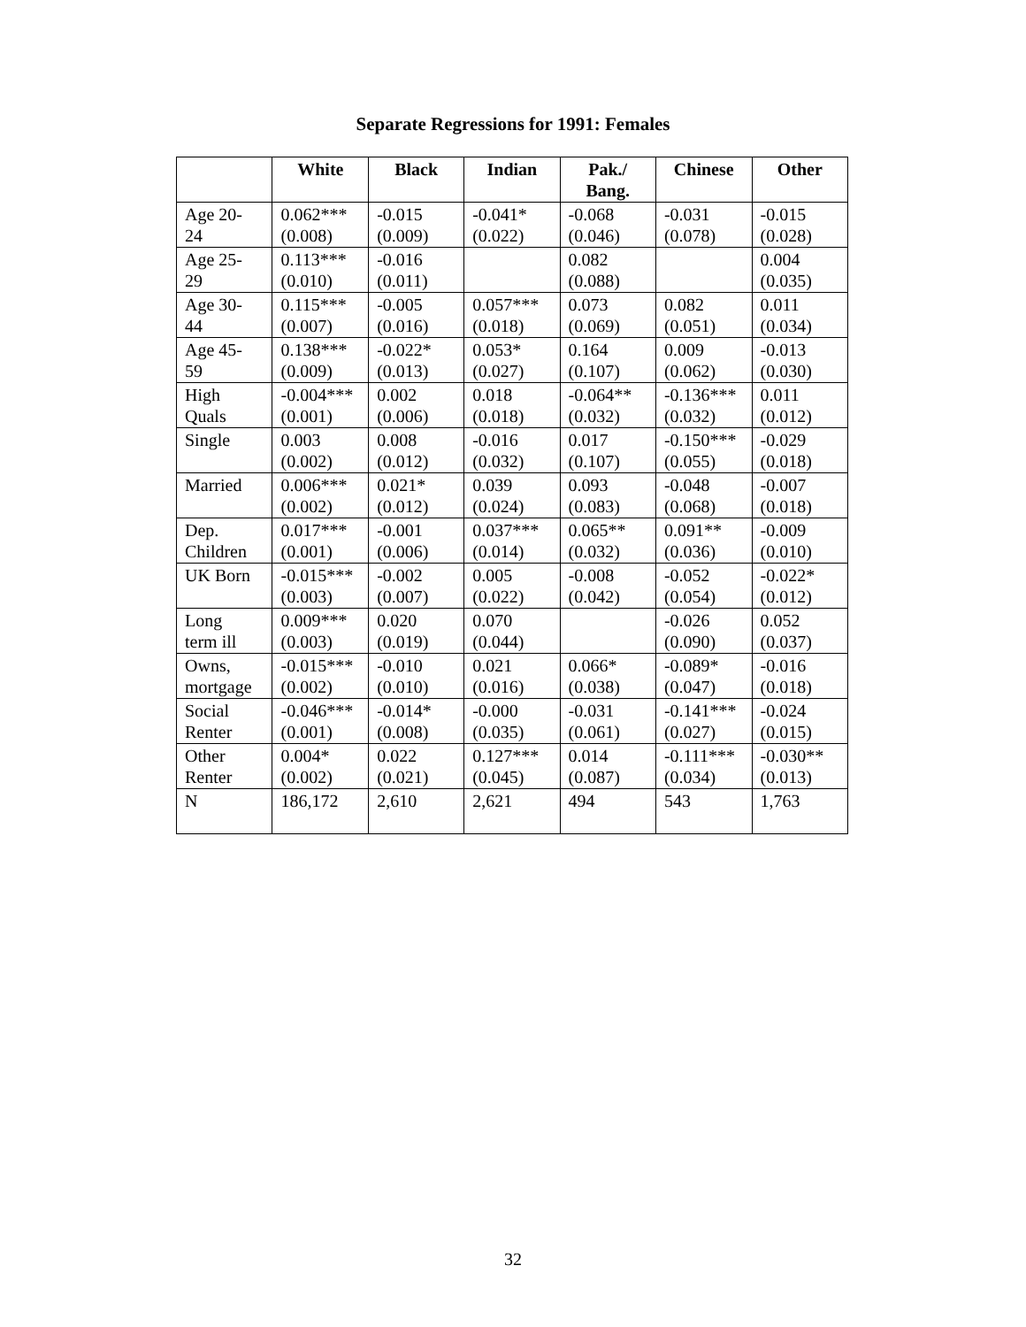Separate Regressions for 1991: Females
| | White | Black | Indian | Pak./ Bang. | Chinese | Other |
| --- | --- | --- | --- | --- | --- | --- |
| Age 20- 24 | 0.062*** (0.008) | -0.015 (0.009) | -0.041* (0.022) | -0.068 (0.046) | -0.031 (0.078) | -0.015 (0.028) |
| Age 25- 29 | 0.113*** (0.010) | -0.016 (0.011) | | 0.082 (0.088) | | 0.004 (0.035) |
| Age 30- 44 | 0.115*** (0.007) | -0.005 (0.016) | 0.057*** (0.018) | 0.073 (0.069) | 0.082 (0.051) | 0.011 (0.034) |
| Age 45- 59 | 0.138*** (0.009) | -0.022* (0.013) | 0.053* (0.027) | 0.164 (0.107) | 0.009 (0.062) | -0.013 (0.030) |
| High Quals | -0.004*** (0.001) | 0.002 (0.006) | 0.018 (0.018) | -0.064** (0.032) | -0.136*** (0.032) | 0.011 (0.012) |
| Single | 0.003 (0.002) | 0.008 (0.012) | -0.016 (0.032) | 0.017 (0.107) | -0.150*** (0.055) | -0.029 (0.018) |
| Married | 0.006*** (0.002) | 0.021* (0.012) | 0.039 (0.024) | 0.093 (0.083) | -0.048 (0.068) | -0.007 (0.018) |
| Dep. Children | 0.017*** (0.001) | -0.001 (0.006) | 0.037*** (0.014) | 0.065** (0.032) | 0.091** (0.036) | -0.009 (0.010) |
| UK Born | -0.015*** (0.003) | -0.002 (0.007) | 0.005 (0.022) | -0.008 (0.042) | -0.052 (0.054) | -0.022* (0.012) |
| Long term ill | 0.009*** (0.003) | 0.020 (0.019) | 0.070 (0.044) | | -0.026 (0.090) | 0.052 (0.037) |
| Owns, mortgage | -0.015*** (0.002) | -0.010 (0.010) | 0.021 (0.016) | 0.066* (0.038) | -0.089* (0.047) | -0.016 (0.018) |
| Social Renter | -0.046*** (0.001) | -0.014* (0.008) | -0.000 (0.035) | -0.031 (0.061) | -0.141*** (0.027) | -0.024 (0.015) |
| Other Renter | 0.004* (0.002) | 0.022 (0.021) | 0.127*** (0.045) | 0.014 (0.087) | -0.111*** (0.034) | -0.030** (0.013) |
| N | 186,172 | 2,610 | 2,621 | 494 | 543 | 1,763 |
32